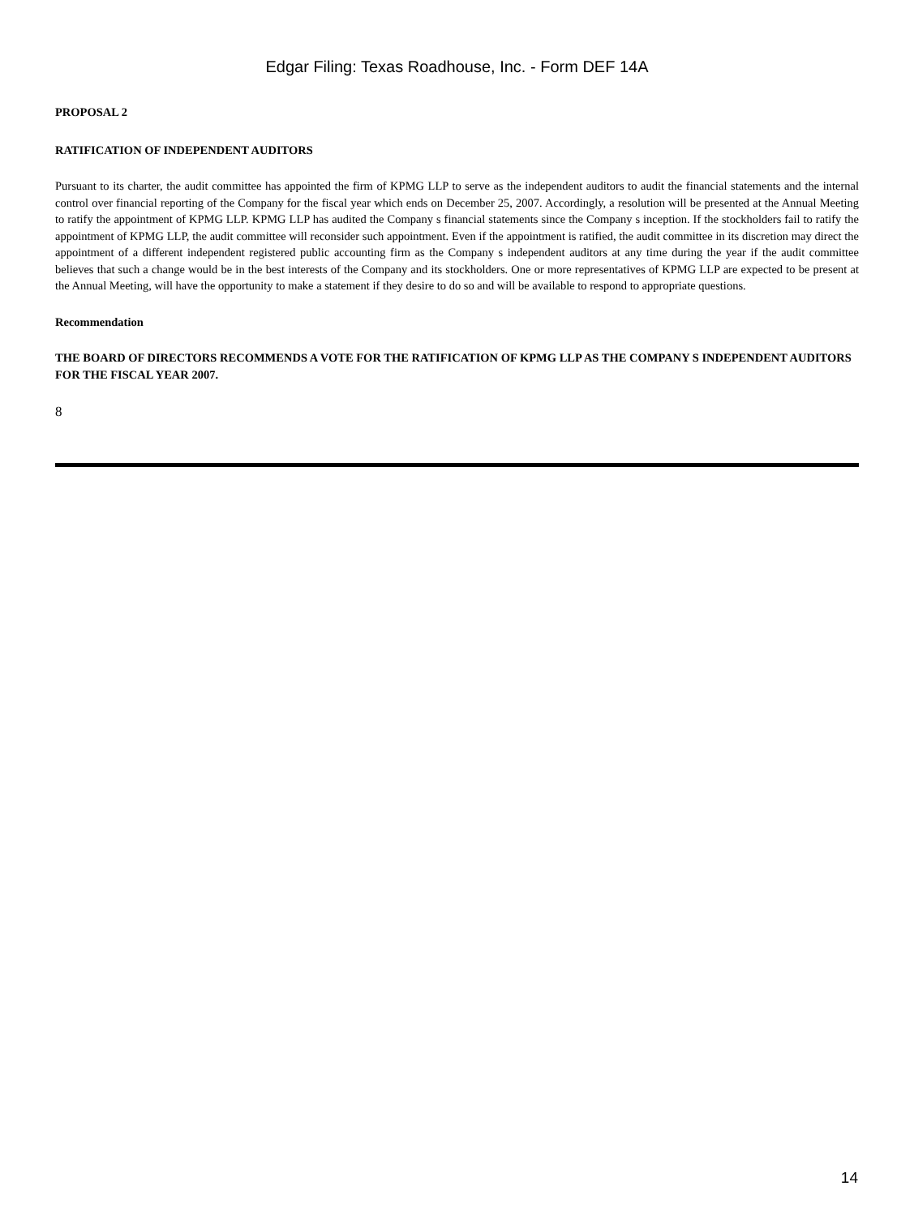Edgar Filing: Texas Roadhouse, Inc. - Form DEF 14A
PROPOSAL 2
RATIFICATION OF INDEPENDENT AUDITORS
Pursuant to its charter, the audit committee has appointed the firm of KPMG LLP to serve as the independent auditors to audit the financial statements and the internal control over financial reporting of the Company for the fiscal year which ends on December 25, 2007. Accordingly, a resolution will be presented at the Annual Meeting to ratify the appointment of KPMG LLP. KPMG LLP has audited the Company s financial statements since the Company s inception. If the stockholders fail to ratify the appointment of KPMG LLP, the audit committee will reconsider such appointment. Even if the appointment is ratified, the audit committee in its discretion may direct the appointment of a different independent registered public accounting firm as the Company s independent auditors at any time during the year if the audit committee believes that such a change would be in the best interests of the Company and its stockholders. One or more representatives of KPMG LLP are expected to be present at the Annual Meeting, will have the opportunity to make a statement if they desire to do so and will be available to respond to appropriate questions.
Recommendation
THE BOARD OF DIRECTORS RECOMMENDS A VOTE FOR THE RATIFICATION OF KPMG LLP AS THE COMPANY S INDEPENDENT AUDITORS FOR THE FISCAL YEAR 2007.
8
14